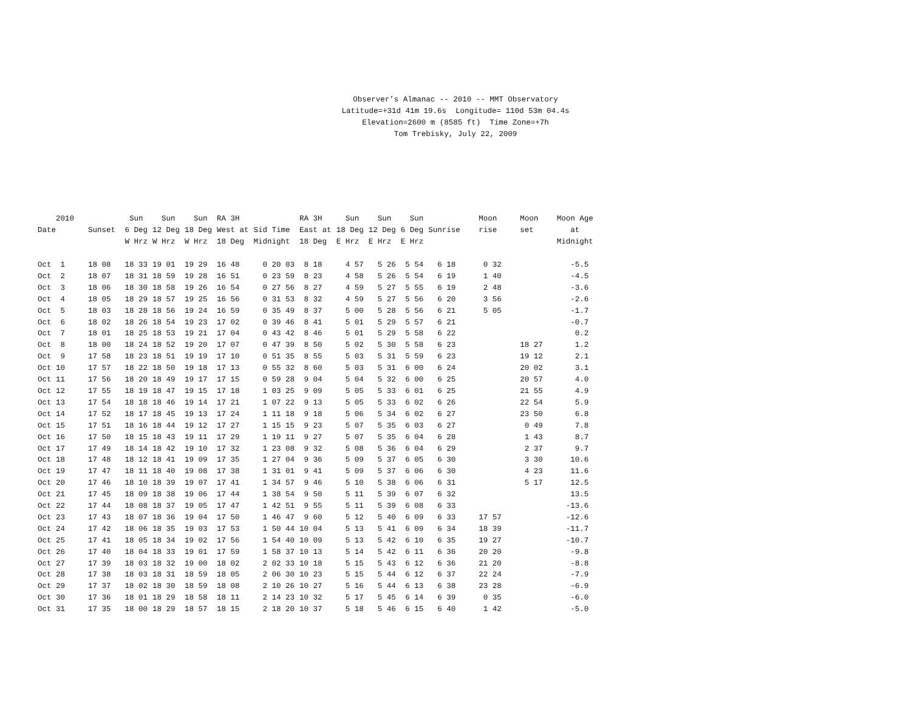Observer’s Almanac -- 2010 -- MMT Observatory Latitude=+31d 41m 19.6s Longitude= 110d 53m 04.4s Elevation=2600 m (8585 ft) Time Zone=+7h Tom Trebisky, July 22, 2009
| 2010 Date | Sunset | Sun 6 Deg W Hrz | Sun 12 Deg W Hrz | Sun 18 Deg W Hrz | RA 3H West at 18 Deg | Sid Time Midnight | RA 3H East at 18 Deg | Sun 18 Deg E Hrz | Sun 12 Deg E Hrz | Sun 6 Deg E Hrz | Sunrise | Moon rise | Moon set | Moon Age at Midnight |
| --- | --- | --- | --- | --- | --- | --- | --- | --- | --- | --- | --- | --- | --- | --- |
| Oct 1 | 18 08 | 18 33 | 19 01 | 19 29 | 16 48 | 0 20 03 | 8 18 | 4 57 | 5 26 | 5 54 | 6 18 | 0 32 | | -5.5 |
| Oct 2 | 18 07 | 18 31 | 18 59 | 19 28 | 16 51 | 0 23 59 | 8 23 | 4 58 | 5 26 | 5 54 | 6 19 | 1 40 | | -4.5 |
| Oct 3 | 18 06 | 18 30 | 18 58 | 19 26 | 16 54 | 0 27 56 | 8 27 | 4 59 | 5 27 | 5 55 | 6 19 | 2 48 | | -3.6 |
| Oct 4 | 18 05 | 18 29 | 18 57 | 19 25 | 16 56 | 0 31 53 | 8 32 | 4 59 | 5 27 | 5 56 | 6 20 | 3 56 | | -2.6 |
| Oct 5 | 18 03 | 18 28 | 18 56 | 19 24 | 16 59 | 0 35 49 | 8 37 | 5 00 | 5 28 | 5 56 | 6 21 | 5 05 | | -1.7 |
| Oct 6 | 18 02 | 18 26 | 18 54 | 19 23 | 17 02 | 0 39 46 | 8 41 | 5 01 | 5 29 | 5 57 | 6 21 | | | -0.7 |
| Oct 7 | 18 01 | 18 25 | 18 53 | 19 21 | 17 04 | 0 43 42 | 8 46 | 5 01 | 5 29 | 5 58 | 6 22 | | | 0.2 |
| Oct 8 | 18 00 | 18 24 | 18 52 | 19 20 | 17 07 | 0 47 39 | 8 50 | 5 02 | 5 30 | 5 58 | 6 23 | | 18 27 | 1.2 |
| Oct 9 | 17 58 | 18 23 | 18 51 | 19 19 | 17 10 | 0 51 35 | 8 55 | 5 03 | 5 31 | 5 59 | 6 23 | | 19 12 | 2.1 |
| Oct 10 | 17 57 | 18 22 | 18 50 | 19 18 | 17 13 | 0 55 32 | 8 60 | 5 03 | 5 31 | 6 00 | 6 24 | | 20 02 | 3.1 |
| Oct 11 | 17 56 | 18 20 | 18 49 | 19 17 | 17 15 | 0 59 28 | 9 04 | 5 04 | 5 32 | 6 00 | 6 25 | | 20 57 | 4.0 |
| Oct 12 | 17 55 | 18 19 | 18 47 | 19 15 | 17 18 | 1 03 25 | 9 09 | 5 05 | 5 33 | 6 01 | 6 25 | | 21 55 | 4.9 |
| Oct 13 | 17 54 | 18 18 | 18 46 | 19 14 | 17 21 | 1 07 22 | 9 13 | 5 05 | 5 33 | 6 02 | 6 26 | | 22 54 | 5.9 |
| Oct 14 | 17 52 | 18 17 | 18 45 | 19 13 | 17 24 | 1 11 18 | 9 18 | 5 06 | 5 34 | 6 02 | 6 27 | | 23 50 | 6.8 |
| Oct 15 | 17 51 | 18 16 | 18 44 | 19 12 | 17 27 | 1 15 15 | 9 23 | 5 07 | 5 35 | 6 03 | 6 27 | | 0 49 | 7.8 |
| Oct 16 | 17 50 | 18 15 | 18 43 | 19 11 | 17 29 | 1 19 11 | 9 27 | 5 07 | 5 35 | 6 04 | 6 28 | | 1 43 | 8.7 |
| Oct 17 | 17 49 | 18 14 | 18 42 | 19 10 | 17 32 | 1 23 08 | 9 32 | 5 08 | 5 36 | 6 04 | 6 29 | | 2 37 | 9.7 |
| Oct 18 | 17 48 | 18 12 | 18 41 | 19 09 | 17 35 | 1 27 04 | 9 36 | 5 09 | 5 37 | 6 05 | 6 30 | | 3 30 | 10.6 |
| Oct 19 | 17 47 | 18 11 | 18 40 | 19 08 | 17 38 | 1 31 01 | 9 41 | 5 09 | 5 37 | 6 06 | 6 30 | | 4 23 | 11.6 |
| Oct 20 | 17 46 | 18 10 | 18 39 | 19 07 | 17 41 | 1 34 57 | 9 46 | 5 10 | 5 38 | 6 06 | 6 31 | | 5 17 | 12.5 |
| Oct 21 | 17 45 | 18 09 | 18 38 | 19 06 | 17 44 | 1 38 54 | 9 50 | 5 11 | 5 39 | 6 07 | 6 32 | | | 13.5 |
| Oct 22 | 17 44 | 18 08 | 18 37 | 19 05 | 17 47 | 1 42 51 | 9 55 | 5 11 | 5 39 | 6 08 | 6 33 | | | -13.6 |
| Oct 23 | 17 43 | 18 07 | 18 36 | 19 04 | 17 50 | 1 46 47 | 9 60 | 5 12 | 5 40 | 6 09 | 6 33 | 17 57 | | -12.6 |
| Oct 24 | 17 42 | 18 06 | 18 35 | 19 03 | 17 53 | 1 50 44 | 10 04 | 5 13 | 5 41 | 6 09 | 6 34 | 18 39 | | -11.7 |
| Oct 25 | 17 41 | 18 05 | 18 34 | 19 02 | 17 56 | 1 54 40 | 10 09 | 5 13 | 5 42 | 6 10 | 6 35 | 19 27 | | -10.7 |
| Oct 26 | 17 40 | 18 04 | 18 33 | 19 01 | 17 59 | 1 58 37 | 10 13 | 5 14 | 5 42 | 6 11 | 6 36 | 20 20 | | -9.8 |
| Oct 27 | 17 39 | 18 03 | 18 32 | 19 00 | 18 02 | 2 02 33 | 10 18 | 5 15 | 5 43 | 6 12 | 6 36 | 21 20 | | -8.8 |
| Oct 28 | 17 38 | 18 03 | 18 31 | 18 59 | 18 05 | 2 06 30 | 10 23 | 5 15 | 5 44 | 6 12 | 6 37 | 22 24 | | -7.9 |
| Oct 29 | 17 37 | 18 02 | 18 30 | 18 59 | 18 08 | 2 10 26 | 10 27 | 5 16 | 5 44 | 6 13 | 6 38 | 23 28 | | -6.9 |
| Oct 30 | 17 36 | 18 01 | 18 29 | 18 58 | 18 11 | 2 14 23 | 10 32 | 5 17 | 5 45 | 6 14 | 6 39 | 0 35 | | -6.0 |
| Oct 31 | 17 35 | 18 00 | 18 29 | 18 57 | 18 15 | 2 18 20 | 10 37 | 5 18 | 5 46 | 6 15 | 6 40 | 1 42 | | -5.0 |